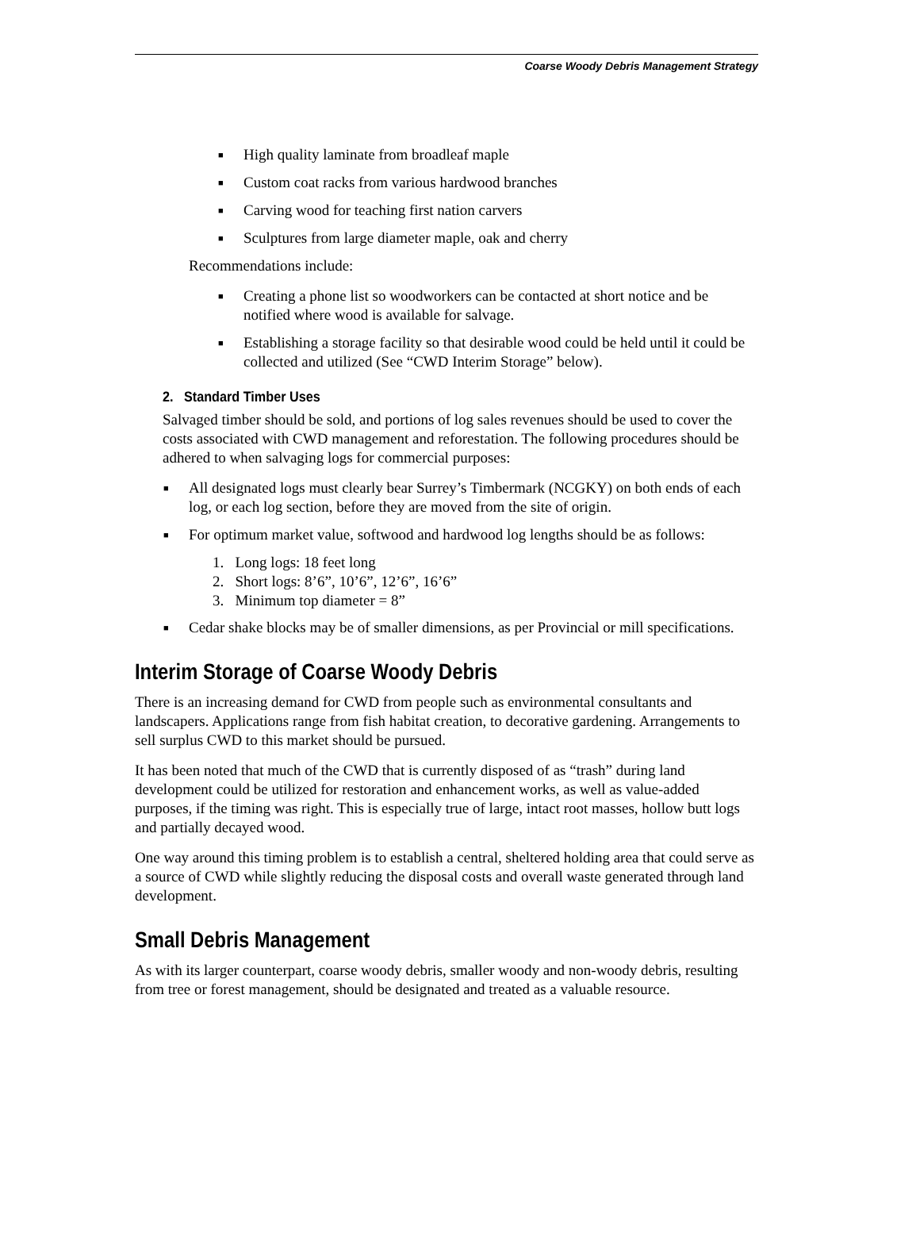Coarse Woody Debris Management Strategy
■ High quality laminate from broadleaf maple
■ Custom coat racks from various hardwood branches
■ Carving wood for teaching first nation carvers
■ Sculptures from large diameter maple, oak and cherry
Recommendations include:
■ Creating a phone list so woodworkers can be contacted at short notice and be notified where wood is available for salvage.
■ Establishing a storage facility so that desirable wood could be held until it could be collected and utilized (See “CWD Interim Storage” below).
2. Standard Timber Uses
Salvaged timber should be sold, and portions of log sales revenues should be used to cover the costs associated with CWD management and reforestation. The following procedures should be adhered to when salvaging logs for commercial purposes:
■ All designated logs must clearly bear Surrey’s Timbermark (NCGKY) on both ends of each log, or each log section, before they are moved from the site of origin.
■ For optimum market value, softwood and hardwood log lengths should be as follows:
1. Long logs: 18 feet long
2. Short logs: 8’6”, 10’6”, 12’6”, 16’6”
3. Minimum top diameter = 8”
■ Cedar shake blocks may be of smaller dimensions, as per Provincial or mill specifications.
Interim Storage of Coarse Woody Debris
There is an increasing demand for CWD from people such as environmental consultants and landscapers. Applications range from fish habitat creation, to decorative gardening. Arrangements to sell surplus CWD to this market should be pursued.
It has been noted that much of the CWD that is currently disposed of as “trash” during land development could be utilized for restoration and enhancement works, as well as value-added purposes, if the timing was right. This is especially true of large, intact root masses, hollow butt logs and partially decayed wood.
One way around this timing problem is to establish a central, sheltered holding area that could serve as a source of CWD while slightly reducing the disposal costs and overall waste generated through land development.
Small Debris Management
As with its larger counterpart, coarse woody debris, smaller woody and non-woody debris, resulting from tree or forest management, should be designated and treated as a valuable resource.